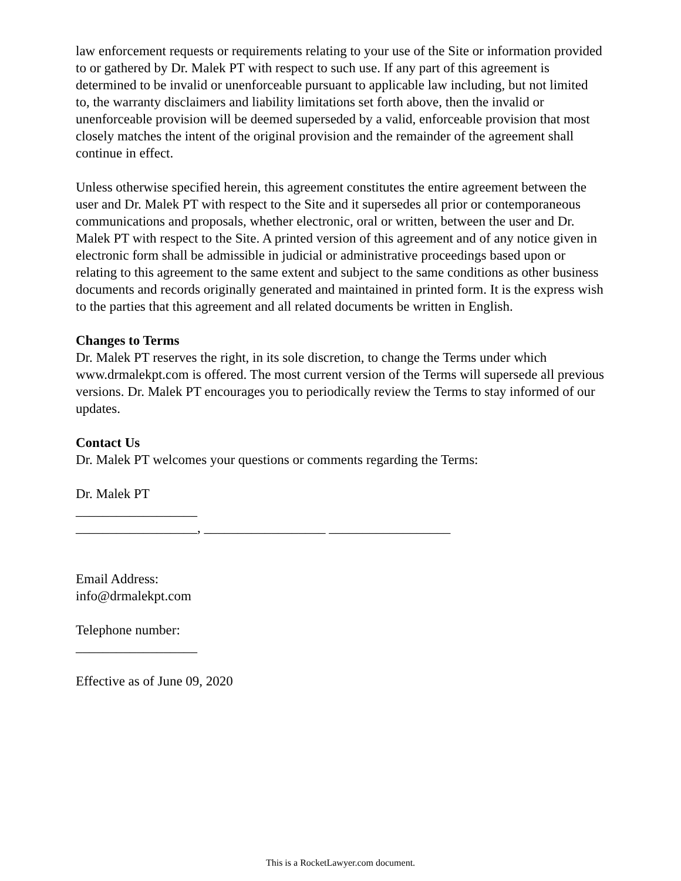law enforcement requests or requirements relating to your use of the Site or information provided to or gathered by Dr. Malek PT with respect to such use. If any part of this agreement is determined to be invalid or unenforceable pursuant to applicable law including, but not limited to, the warranty disclaimers and liability limitations set forth above, then the invalid or unenforceable provision will be deemed superseded by a valid, enforceable provision that most closely matches the intent of the original provision and the remainder of the agreement shall continue in effect.
Unless otherwise specified herein, this agreement constitutes the entire agreement between the user and Dr. Malek PT with respect to the Site and it supersedes all prior or contemporaneous communications and proposals, whether electronic, oral or written, between the user and Dr. Malek PT with respect to the Site. A printed version of this agreement and of any notice given in electronic form shall be admissible in judicial or administrative proceedings based upon or relating to this agreement to the same extent and subject to the same conditions as other business documents and records originally generated and maintained in printed form. It is the express wish to the parties that this agreement and all related documents be written in English.
Changes to Terms
Dr. Malek PT reserves the right, in its sole discretion, to change the Terms under which www.drmalekpt.com is offered. The most current version of the Terms will supersede all previous versions. Dr. Malek PT encourages you to periodically review the Terms to stay informed of our updates.
Contact Us
Dr. Malek PT welcomes your questions or comments regarding the Terms:
Dr. Malek PT
__________________
__________________, __________________ __________________
Email Address:
info@drmalekpt.com
Telephone number:
__________________
Effective as of June 09, 2020
This is a RocketLawyer.com document.